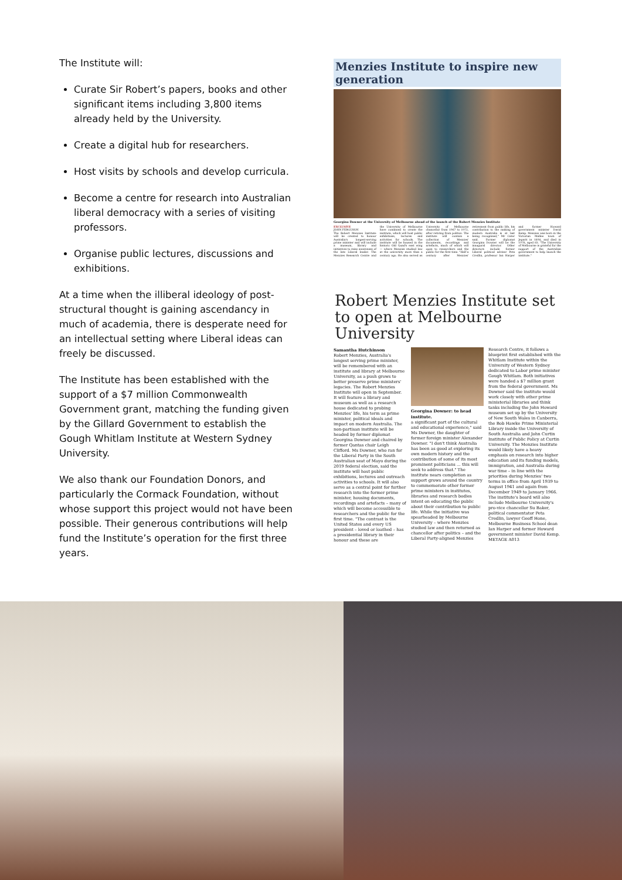The Institute will:
Curate Sir Robert’s papers, books and other significant items including 3,800 items already held by the University.
Create a digital hub for researchers.
Host visits by schools and develop curricula.
Become a centre for research into Australian liberal democracy with a series of visiting professors.
Organise public lectures, discussions and exhibitions.
At a time when the illiberal ideology of post-structural thought is gaining ascendancy in much of academia, there is desperate need for an intellectual setting where Liberal ideas can freely be discussed.
The Institute has been established with the support of a $7 million Commonwealth Government grant, matching the funding given by the Gillard Government to establish the Gough Whitlam Institute at Western Sydney University.
We also thank our Foundation Donors, and particularly the Cormack Foundation, without whose support this project would not have been possible. Their generous contributions will help fund the Institute’s operation for the first three years.
Menzies Institute to inspire new generation
Georgina Downer at the University of Melbourne ahead of the launch of the Robert Menzies Institute
EXCLUSIVE
JOHN FERGUSON
The Robert Menzies Institute will be created to honour Australia's longest-serving prime minister and will include a museum, library and initiatives to raise awareness of the late Liberal leader. The Menzies Research Centre and the University of Melbourne have combined to create the institute, which will host public exhibitions, lectures and activities for schools. The institute will be housed in the historic Old Quad's east wing — where Menzies studied law at the university more than a century ago. He also served as University of Melbourne chancellor from 1967 to 1972, after retiring from politics. The institute will contain a collection of Menzies' documents, recordings and artefacts, much of which will open to researchers and the public for the first time. "Half a century after Menzies' retirement from public life, his contribution to the making of modern Australia is at last being recognised," Mr Cater said. Former diplomat Georgina Downer will be the inaugural director. Other directors include former Liberal political adviser Peta Credlin, professor Ian Harper and former Howard government minister David Kemp. Menzies was born in the Victorian Mallee town of Jeparit in 1894, and died in 1978, aged 83. "The University of Melbourne is grateful for the support of the Australian government to help launch the institute."
Robert Menzies Institute set to open at Melbourne University
Samantha Hutchinson
Robert Menzies, Australia's longest serving prime minister, will be remembered with an institute and library at Melbourne University, as a push grows to better preserve prime ministers' legacies. The Robert Menzies Institute will open in September. It will feature a library and museum as well as a research house dedicated to probing Menzies' life, his term as prime minister, political ideals and impact on modern Australia. The non-partisan institute will be headed by former diplomat Georgina Downer and chaired by former Qantas chair Leigh Clifford. Ms Downer, who ran for the Liberal Party in the South Australian seat of Mayo during the 2019 federal election, said the institute will host public exhibitions, lectures and outreach activities to schools. It will also serve as a central point for further research into the former prime minister, housing documents, recordings and artefacts – many of which will become accessible to researchers and the public for the first time. "The contrast is the United States and every US president – loved or loathed – has a presidential library in their honour and these are
Georgina Downer: to head institute.
a significant part of the cultural and educational experience," said Ms Downer, the daughter of former foreign minister Alexander Downer. "I don't think Australia has been as good at exploring its own modern history and the contribution of some of its most prominent politicians ... this will seek to address that." The institute nears completion as support grows around the country to commemorate other former prime ministers in institutes, libraries and research bodies intent on educating the public about their contribution to public life. While the initiative was spearheaded by Melbourne University – where Menzies studied law and then returned as chancellor after politics – and the Liberal Party-aligned Menzies Research Centre, it follows a blueprint first established with the Whitlam Institute within the University of Western Sydney dedicated to Labor prime minister Gough Whitlam. Both initiatives were handed a $7 million grant from the federal government. Ms Downer said the institute would work closely with other prime ministerial libraries and think tanks including the John Howard museum set up by the University of New South Wales in Canberra, the Bob Hawke Prime Ministerial Library inside the University of South Australia and John Curtin Institute of Public Policy at Curtin University. The Menzies Institute would likely have a heavy emphasis on research into higher education and its funding models, immigration, and Australia during war time – in line with the priorities during Menzies' two terms in office from April 1939 to August 1941 and again from December 1949 to January 1966. The institute's board will also include Melbourne University's pro-vice chancellor Su Baker, political commentator Peta Credlin, lawyer Geoff Hone, Melbourne Business School dean Ian Harper and former Howard government minister David Kemp.
METAGE A013